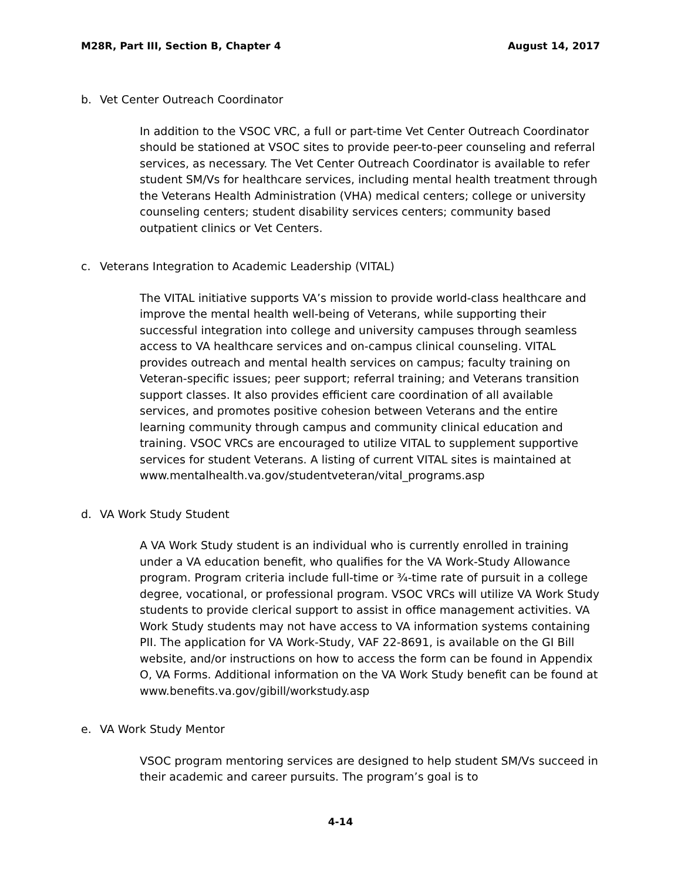M28R, Part III, Section B, Chapter 4 August 14, 2017
b. Vet Center Outreach Coordinator
In addition to the VSOC VRC, a full or part-time Vet Center Outreach Coordinator should be stationed at VSOC sites to provide peer-to-peer counseling and referral services, as necessary. The Vet Center Outreach Coordinator is available to refer student SM/Vs for healthcare services, including mental health treatment through the Veterans Health Administration (VHA) medical centers; college or university counseling centers; student disability services centers; community based outpatient clinics or Vet Centers.
c. Veterans Integration to Academic Leadership (VITAL)
The VITAL initiative supports VA’s mission to provide world-class healthcare and improve the mental health well-being of Veterans, while supporting their successful integration into college and university campuses through seamless access to VA healthcare services and on-campus clinical counseling. VITAL provides outreach and mental health services on campus; faculty training on Veteran-specific issues; peer support; referral training; and Veterans transition support classes. It also provides efficient care coordination of all available services, and promotes positive cohesion between Veterans and the entire learning community through campus and community clinical education and training. VSOC VRCs are encouraged to utilize VITAL to supplement supportive services for student Veterans. A listing of current VITAL sites is maintained at www.mentalhealth.va.gov/studentveteran/vital_programs.asp
d. VA Work Study Student
A VA Work Study student is an individual who is currently enrolled in training under a VA education benefit, who qualifies for the VA Work-Study Allowance program. Program criteria include full-time or ¾-time rate of pursuit in a college degree, vocational, or professional program. VSOC VRCs will utilize VA Work Study students to provide clerical support to assist in office management activities. VA Work Study students may not have access to VA information systems containing PII. The application for VA Work-Study, VAF 22-8691, is available on the GI Bill website, and/or instructions on how to access the form can be found in Appendix O, VA Forms. Additional information on the VA Work Study benefit can be found at www.benefits.va.gov/gibill/workstudy.asp
e. VA Work Study Mentor
VSOC program mentoring services are designed to help student SM/Vs succeed in their academic and career pursuits. The program’s goal is to
4-14